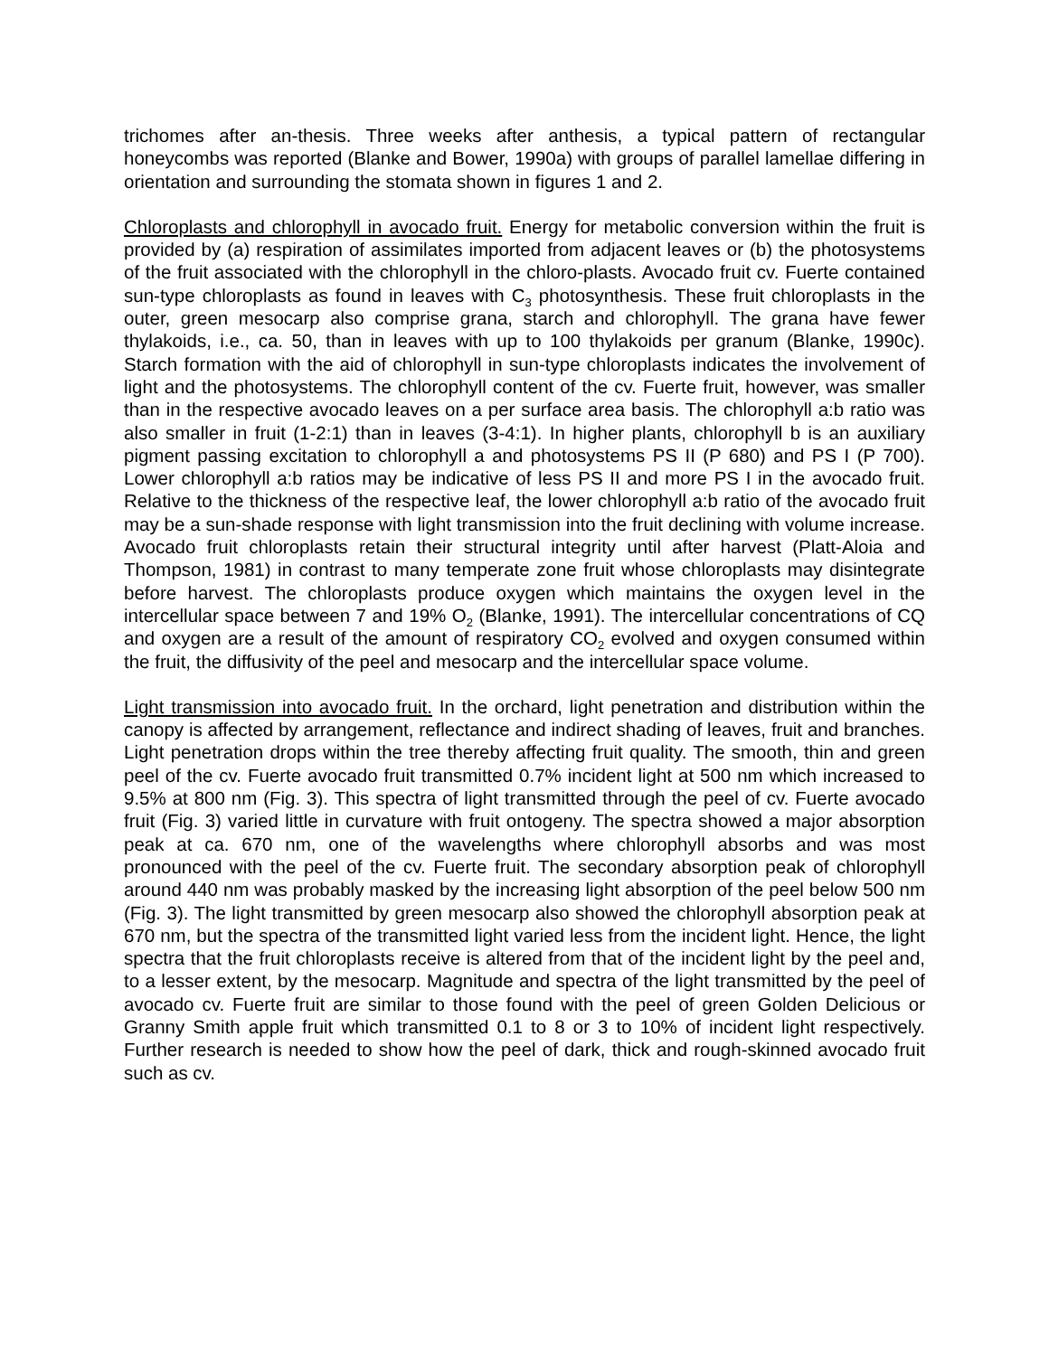trichomes after an-thesis. Three weeks after anthesis, a typical pattern of rectangular honeycombs was reported (Blanke and Bower, 1990a) with groups of parallel lamellae differing in orientation and surrounding the stomata shown in figures 1 and 2.
Chloroplasts and chlorophyll in avocado fruit. Energy for metabolic conversion within the fruit is provided by (a) respiration of assimilates imported from adjacent leaves or (b) the photosystems of the fruit associated with the chlorophyll in the chloro-plasts. Avocado fruit cv. Fuerte contained sun-type chloroplasts as found in leaves with C<sub>3</sub> photosynthesis. These fruit chloroplasts in the outer, green mesocarp also comprise grana, starch and chlorophyll. The grana have fewer thylakoids, i.e., ca. 50, than in leaves with up to 100 thylakoids per granum (Blanke, 1990c). Starch formation with the aid of chlorophyll in sun-type chloroplasts indicates the involvement of light and the photosystems. The chlorophyll content of the cv. Fuerte fruit, however, was smaller than in the respective avocado leaves on a per surface area basis. The chlorophyll a:b ratio was also smaller in fruit (1-2:1) than in leaves (3-4:1). In higher plants, chlorophyll b is an auxiliary pigment passing excitation to chlorophyll a and photosystems PS II (P 680) and PS I (P 700). Lower chlorophyll a:b ratios may be indicative of less PS II and more PS I in the avocado fruit. Relative to the thickness of the respective leaf, the lower chlorophyll a:b ratio of the avocado fruit may be a sun-shade response with light transmission into the fruit declining with volume increase. Avocado fruit chloroplasts retain their structural integrity until after harvest (Platt-Aloia and Thompson, 1981) in contrast to many temperate zone fruit whose chloroplasts may disintegrate before harvest. The chloroplasts produce oxygen which maintains the oxygen level in the intercellular space between 7 and 19% O<sub>2</sub> (Blanke, 1991). The intercellular concentrations of CQ and oxygen are a result of the amount of respiratory CO<sub>2</sub> evolved and oxygen consumed within the fruit, the diffusivity of the peel and mesocarp and the intercellular space volume.
Light transmission into avocado fruit. In the orchard, light penetration and distribution within the canopy is affected by arrangement, reflectance and indirect shading of leaves, fruit and branches. Light penetration drops within the tree thereby affecting fruit quality. The smooth, thin and green peel of the cv. Fuerte avocado fruit transmitted 0.7% incident light at 500 nm which increased to 9.5% at 800 nm (Fig. 3). This spectra of light transmitted through the peel of cv. Fuerte avocado fruit (Fig. 3) varied little in curvature with fruit ontogeny. The spectra showed a major absorption peak at ca. 670 nm, one of the wavelengths where chlorophyll absorbs and was most pronounced with the peel of the cv. Fuerte fruit. The secondary absorption peak of chlorophyll around 440 nm was probably masked by the increasing light absorption of the peel below 500 nm (Fig. 3). The light transmitted by green mesocarp also showed the chlorophyll absorption peak at 670 nm, but the spectra of the transmitted light varied less from the incident light. Hence, the light spectra that the fruit chloroplasts receive is altered from that of the incident light by the peel and, to a lesser extent, by the mesocarp. Magnitude and spectra of the light transmitted by the peel of avocado cv. Fuerte fruit are similar to those found with the peel of green Golden Delicious or Granny Smith apple fruit which transmitted 0.1 to 8 or 3 to 10% of incident light respectively. Further research is needed to show how the peel of dark, thick and rough-skinned avocado fruit such as cv.